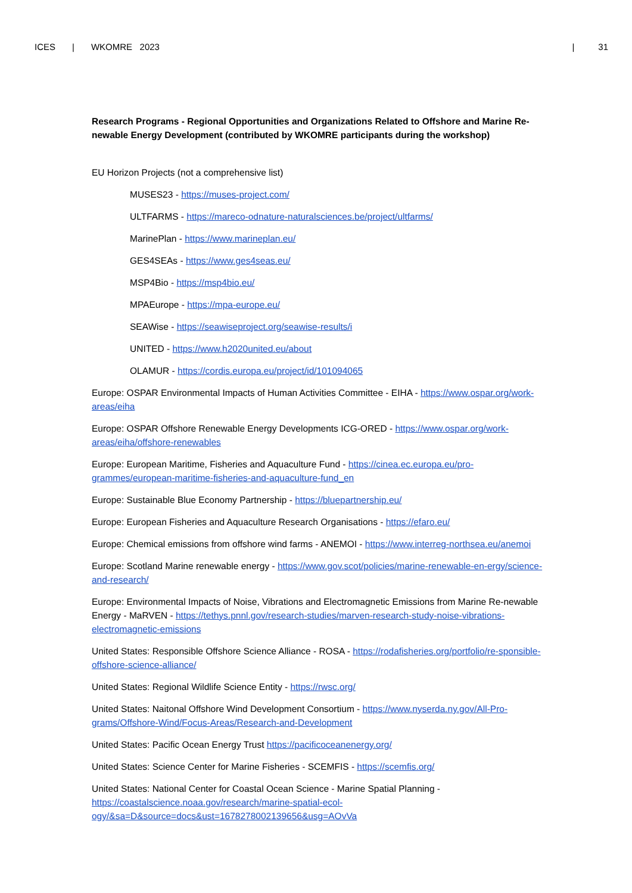ICES | WKOMRE 2023 | 31
Research Programs - Regional Opportunities and Organizations Related to Offshore and Marine Re-newable Energy Development (contributed by WKOMRE participants during the workshop)
EU Horizon Projects (not a comprehensive list)
MUSES23 - https://muses-project.com/
ULTFARMS - https://mareco-odnature-naturalsciences.be/project/ultfarms/
MarinePlan - https://www.marineplan.eu/
GES4SEAs - https://www.ges4seas.eu/
MSP4Bio - https://msp4bio.eu/
MPAEurope - https://mpa-europe.eu/
SEAWise - https://seawiseproject.org/seawise-results/i
UNITED - https://www.h2020united.eu/about
OLAMUR - https://cordis.europa.eu/project/id/101094065
Europe: OSPAR Environmental Impacts of Human Activities Committee - EIHA - https://www.ospar.org/work-areas/eiha
Europe: OSPAR Offshore Renewable Energy Developments ICG-ORED - https://www.ospar.org/work-areas/eiha/offshore-renewables
Europe: European Maritime, Fisheries and Aquaculture Fund - https://cinea.ec.europa.eu/pro-grammes/european-maritime-fisheries-and-aquaculture-fund_en
Europe: Sustainable Blue Economy Partnership - https://bluepartnership.eu/
Europe: European Fisheries and Aquaculture Research Organisations - https://efaro.eu/
Europe: Chemical emissions from offshore wind farms - ANEMOI - https://www.interreg-northsea.eu/anemoi
Europe: Scotland Marine renewable energy - https://www.gov.scot/policies/marine-renewable-en-ergy/science-and-research/
Europe: Environmental Impacts of Noise, Vibrations and Electromagnetic Emissions from Marine Re-newable Energy - MaRVEN - https://tethys.pnnl.gov/research-studies/marven-research-study-noise-vibrations-electromagnetic-emissions
United States: Responsible Offshore Science Alliance - ROSA - https://rodafisheries.org/portfolio/re-sponsible-offshore-science-alliance/
United States: Regional Wildlife Science Entity - https://rwsc.org/
United States: Naitonal Offshore Wind Development Consortium - https://www.nyserda.ny.gov/All-Pro-grams/Offshore-Wind/Focus-Areas/Research-and-Development
United States: Pacific Ocean Energy Trust https://pacificoceanenergy.org/
United States: Science Center for Marine Fisheries - SCEMFIS - https://scemfis.org/
United States: National Center for Coastal Ocean Science - Marine Spatial Planning - https://coastalscience.noaa.gov/research/marine-spatial-ecol-ogy/&sa=D&source=docs&ust=1678278002139656&usg=AOvVa